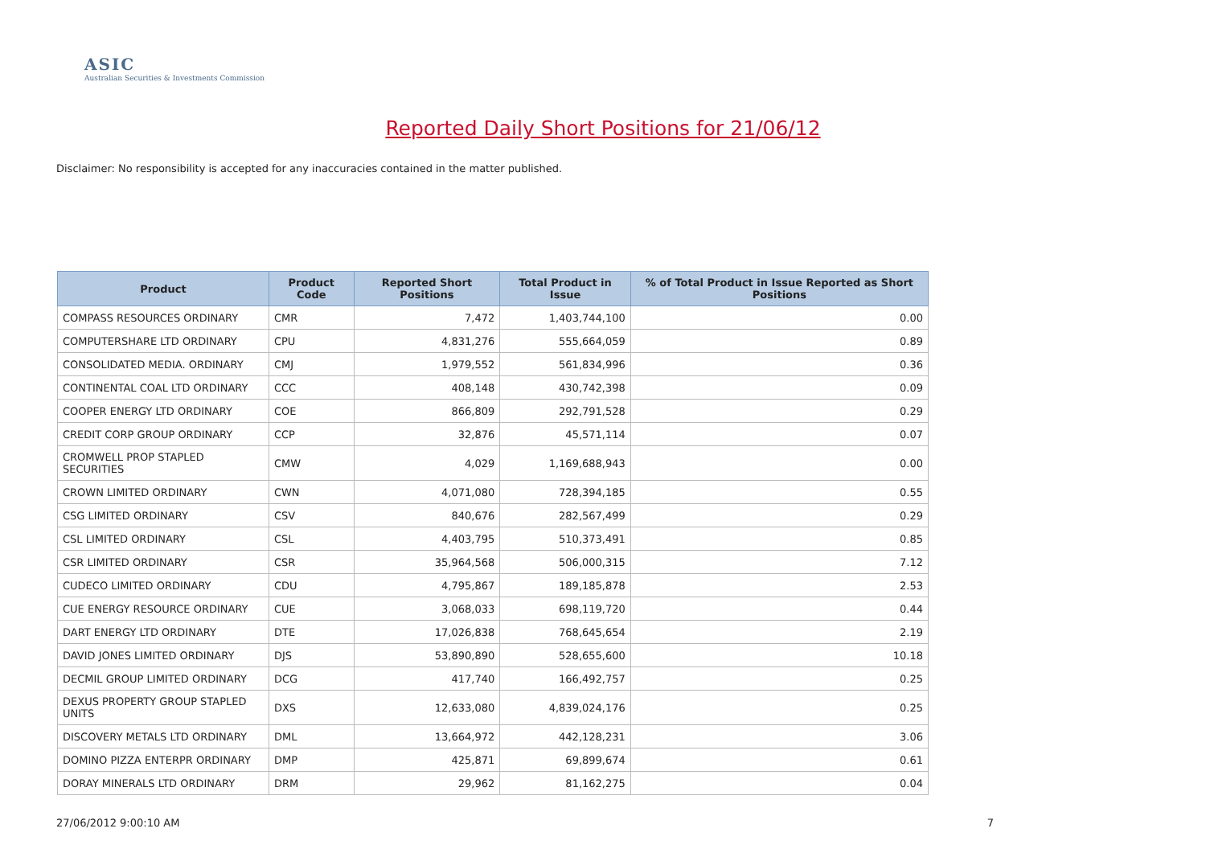ASIC
Australian Securities & Investments Commission
Reported Daily Short Positions for 21/06/12
Disclaimer: No responsibility is accepted for any inaccuracies contained in the matter published.
| Product | Product Code | Reported Short Positions | Total Product in Issue | % of Total Product in Issue Reported as Short Positions |
| --- | --- | --- | --- | --- |
| COMPASS RESOURCES ORDINARY | CMR | 7,472 | 1,403,744,100 | 0.00 |
| COMPUTERSHARE LTD ORDINARY | CPU | 4,831,276 | 555,664,059 | 0.89 |
| CONSOLIDATED MEDIA. ORDINARY | CMJ | 1,979,552 | 561,834,996 | 0.36 |
| CONTINENTAL COAL LTD ORDINARY | CCC | 408,148 | 430,742,398 | 0.09 |
| COOPER ENERGY LTD ORDINARY | COE | 866,809 | 292,791,528 | 0.29 |
| CREDIT CORP GROUP ORDINARY | CCP | 32,876 | 45,571,114 | 0.07 |
| CROMWELL PROP STAPLED SECURITIES | CMW | 4,029 | 1,169,688,943 | 0.00 |
| CROWN LIMITED ORDINARY | CWN | 4,071,080 | 728,394,185 | 0.55 |
| CSG LIMITED ORDINARY | CSV | 840,676 | 282,567,499 | 0.29 |
| CSL LIMITED ORDINARY | CSL | 4,403,795 | 510,373,491 | 0.85 |
| CSR LIMITED ORDINARY | CSR | 35,964,568 | 506,000,315 | 7.12 |
| CUDECO LIMITED ORDINARY | CDU | 4,795,867 | 189,185,878 | 2.53 |
| CUE ENERGY RESOURCE ORDINARY | CUE | 3,068,033 | 698,119,720 | 0.44 |
| DART ENERGY LTD ORDINARY | DTE | 17,026,838 | 768,645,654 | 2.19 |
| DAVID JONES LIMITED ORDINARY | DJS | 53,890,890 | 528,655,600 | 10.18 |
| DECMIL GROUP LIMITED ORDINARY | DCG | 417,740 | 166,492,757 | 0.25 |
| DEXUS PROPERTY GROUP STAPLED UNITS | DXS | 12,633,080 | 4,839,024,176 | 0.25 |
| DISCOVERY METALS LTD ORDINARY | DML | 13,664,972 | 442,128,231 | 3.06 |
| DOMINO PIZZA ENTERPR ORDINARY | DMP | 425,871 | 69,899,674 | 0.61 |
| DORAY MINERALS LTD ORDINARY | DRM | 29,962 | 81,162,275 | 0.04 |
27/06/2012 9:00:10 AM 7